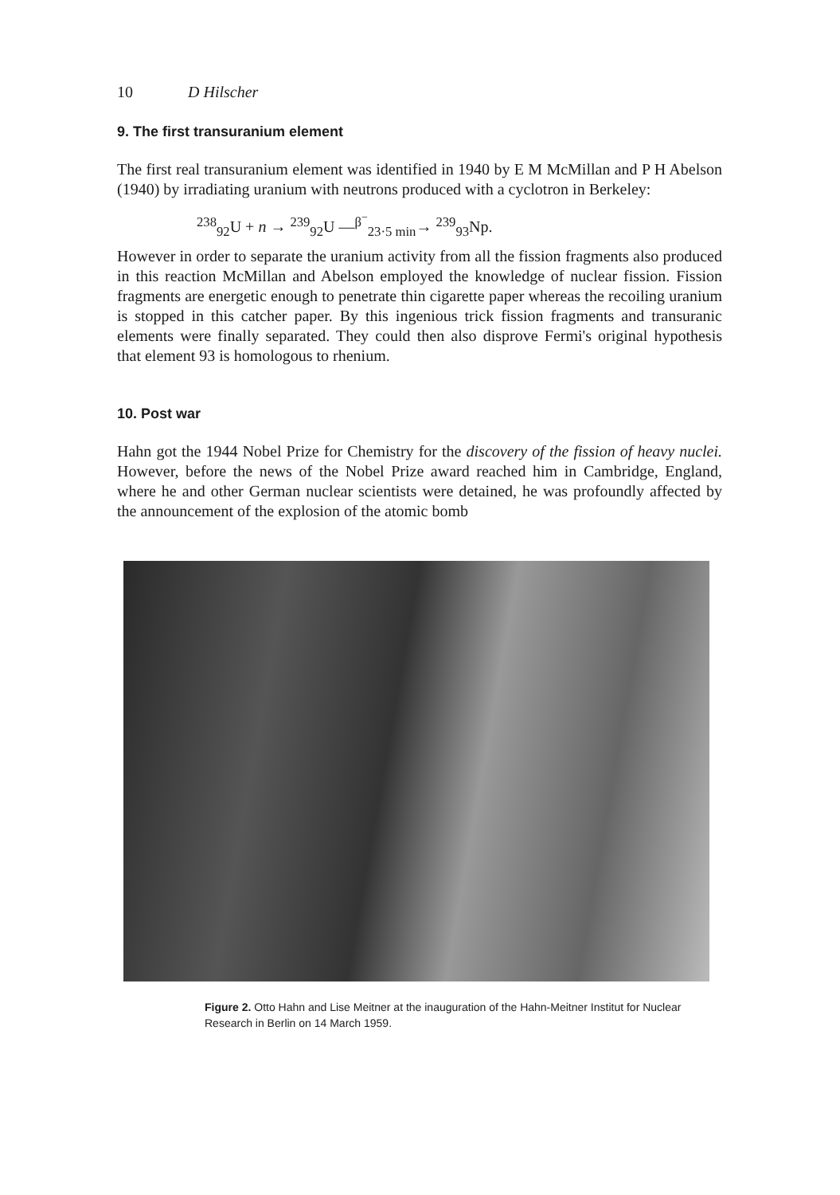10 D Hilscher
9. The first transuranium element
The first real transuranium element was identified in 1940 by E M McMillan and P H Abelson (1940) by irradiating uranium with neutrons produced with a cyclotron in Berkeley:
<sup>238</sup> <sub>92</sub>U + n → <sup>239</sup><sub>92</sub>U —<sup>β<sup>−</sup></sup><sub>23·5 min</sub>→ <sup>239</sup><sub>93</sub>Np.
However in order to separate the uranium activity from all the fission fragments also produced in this reaction McMillan and Abelson employed the knowledge of nuclear fission. Fission fragments are energetic enough to penetrate thin cigarette paper whereas the recoiling uranium is stopped in this catcher paper. By this ingenious trick fission fragments and transuranic elements were finally separated. They could then also disprove Fermi's original hypothesis that element 93 is homologous to rhenium.
10. Post war
Hahn got the 1944 Nobel Prize for Chemistry for the discovery of the fission of heavy nuclei. However, before the news of the Nobel Prize award reached him in Cambridge, England, where he and other German nuclear scientists were detained, he was profoundly affected by the announcement of the explosion of the atomic bomb
Figure 2. Otto Hahn and Lise Meitner at the inauguration of the Hahn-Meitner Institut for Nuclear Research in Berlin on 14 March 1959.